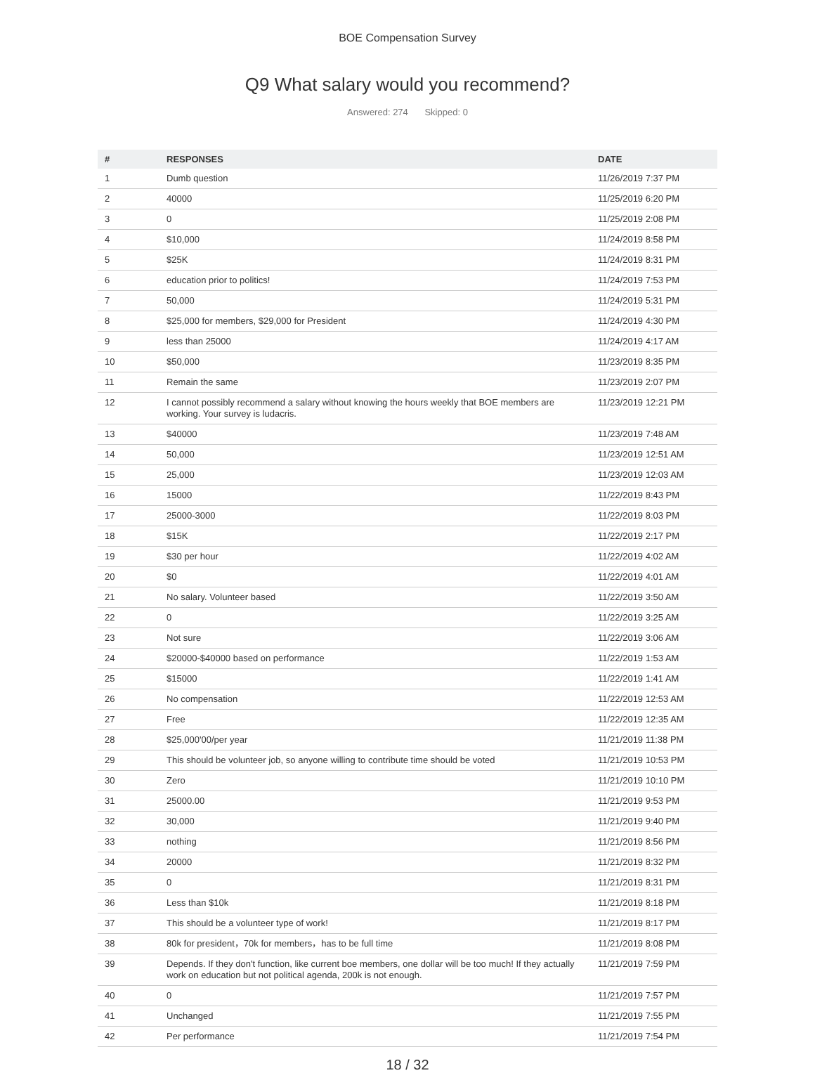BOE Compensation Survey
Q9 What salary would you recommend?
Answered: 274 Skipped: 0
| # | RESPONSES | DATE |
| --- | --- | --- |
| 1 | Dumb question | 11/26/2019 7:37 PM |
| 2 | 40000 | 11/25/2019 6:20 PM |
| 3 | 0 | 11/25/2019 2:08 PM |
| 4 | $10,000 | 11/24/2019 8:58 PM |
| 5 | $25K | 11/24/2019 8:31 PM |
| 6 | education prior to politics! | 11/24/2019 7:53 PM |
| 7 | 50,000 | 11/24/2019 5:31 PM |
| 8 | $25,000 for members, $29,000 for President | 11/24/2019 4:30 PM |
| 9 | less than 25000 | 11/24/2019 4:17 AM |
| 10 | $50,000 | 11/23/2019 8:35 PM |
| 11 | Remain the same | 11/23/2019 2:07 PM |
| 12 | I cannot possibly recommend a salary without knowing the hours weekly that BOE members are working. Your survey is ludacris. | 11/23/2019 12:21 PM |
| 13 | $40000 | 11/23/2019 7:48 AM |
| 14 | 50,000 | 11/23/2019 12:51 AM |
| 15 | 25,000 | 11/23/2019 12:03 AM |
| 16 | 15000 | 11/22/2019 8:43 PM |
| 17 | 25000-3000 | 11/22/2019 8:03 PM |
| 18 | $15K | 11/22/2019 2:17 PM |
| 19 | $30 per hour | 11/22/2019 4:02 AM |
| 20 | $0 | 11/22/2019 4:01 AM |
| 21 | No salary. Volunteer based | 11/22/2019 3:50 AM |
| 22 | 0 | 11/22/2019 3:25 AM |
| 23 | Not sure | 11/22/2019 3:06 AM |
| 24 | $20000-$40000 based on performance | 11/22/2019 1:53 AM |
| 25 | $15000 | 11/22/2019 1:41 AM |
| 26 | No compensation | 11/22/2019 12:53 AM |
| 27 | Free | 11/22/2019 12:35 AM |
| 28 | $25,000'00/per year | 11/21/2019 11:38 PM |
| 29 | This should be volunteer job, so anyone willing to contribute time should be voted | 11/21/2019 10:53 PM |
| 30 | Zero | 11/21/2019 10:10 PM |
| 31 | 25000.00 | 11/21/2019 9:53 PM |
| 32 | 30,000 | 11/21/2019 9:40 PM |
| 33 | nothing | 11/21/2019 8:56 PM |
| 34 | 20000 | 11/21/2019 8:32 PM |
| 35 | 0 | 11/21/2019 8:31 PM |
| 36 | Less than $10k | 11/21/2019 8:18 PM |
| 37 | This should be a volunteer type of work! | 11/21/2019 8:17 PM |
| 38 | 80k for president，70k for members，has to be full time | 11/21/2019 8:08 PM |
| 39 | Depends. If they don't function, like current boe members, one dollar will be too much! If they actually work on education but not political agenda, 200k is not enough. | 11/21/2019 7:59 PM |
| 40 | 0 | 11/21/2019 7:57 PM |
| 41 | Unchanged | 11/21/2019 7:55 PM |
| 42 | Per performance | 11/21/2019 7:54 PM |
18 / 32